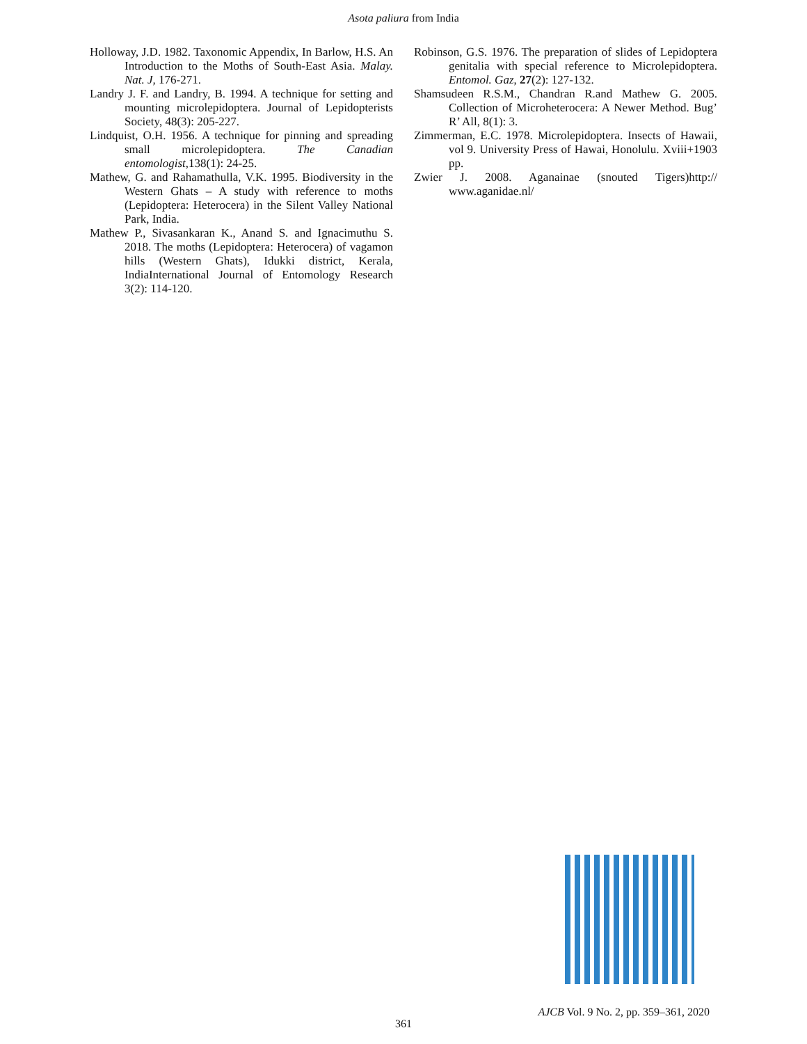Asota paliura from India
Holloway, J.D. 1982. Taxonomic Appendix, In Barlow, H.S. An Introduction to the Moths of South-East Asia. Malay. Nat. J, 176-271.
Landry J. F. and Landry, B. 1994. A technique for setting and mounting microlepidoptera. Journal of Lepidopterists Society, 48(3): 205-227.
Lindquist, O.H. 1956. A technique for pinning and spreading small microlepidoptera. The Canadian entomologist,138(1): 24-25.
Mathew, G. and Rahamathulla, V.K. 1995. Biodiversity in the Western Ghats – A study with reference to moths (Lepidoptera: Heterocera) in the Silent Valley National Park, India.
Mathew P., Sivasankaran K., Anand S. and Ignacimuthu S. 2018. The moths (Lepidoptera: Heterocera) of vagamon hills (Western Ghats), Idukki district, Kerala, IndiaInternational Journal of Entomology Research 3(2): 114-120.
Robinson, G.S. 1976. The preparation of slides of Lepidoptera genitalia with special reference to Microlepidoptera. Entomol. Gaz, 27(2): 127-132.
Shamsudeen R.S.M., Chandran R.and Mathew G. 2005. Collection of Microheterocera: A Newer Method. Bug’ R’ All, 8(1): 3.
Zimmerman, E.C. 1978. Microlepidoptera. Insects of Hawaii, vol 9. University Press of Hawai, Honolulu. Xviii+1903 pp.
Zwier J. 2008. Aganainae (snouted Tigers)http:// www.aganidae.nl/
AJCB Vol. 9 No. 2, pp. 359–361, 2020
361